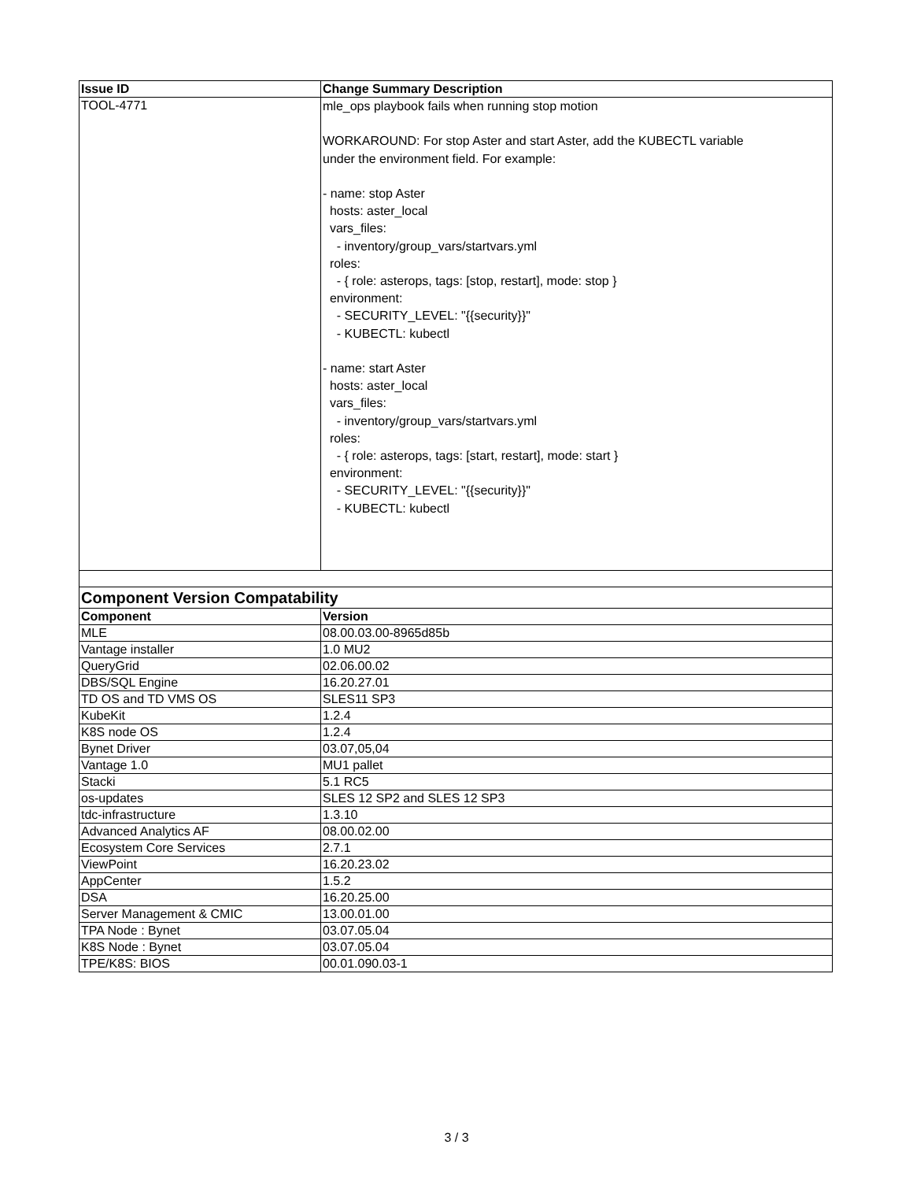| Issue ID | Change Summary Description |
| --- | --- |
| TOOL-4771 | mle_ops playbook fails when running stop motion WORKAROUND: For stop Aster and start Aster, add the KUBECTL variable under the environment field. For example: - name: stop Aster hosts: aster_local vars_files: - inventory/group_vars/startvars.yml roles: - { role: asterops, tags: [stop, restart], mode: stop } environment: - SECURITY_LEVEL: "{{security}}" - KUBECTL: kubectl - name: start Aster hosts: aster_local vars_files: - inventory/group_vars/startvars.yml roles: - { role: asterops, tags: [start, restart], mode: start } environment: - SECURITY_LEVEL: "{{security}}" - KUBECTL: kubectl |
| Component Version Compatability | |
| Component | Version |
| MLE | 08.00.03.00-8965d85b |
| Vantage installer | 1.0 MU2 |
| QueryGrid | 02.06.00.02 |
| DBS/SQL Engine | 16.20.27.01 |
| TD OS and TD VMS OS | SLES11 SP3 |
| KubeKit | 1.2.4 |
| K8S node OS | 1.2.4 |
| Bynet Driver | 03.07,05,04 |
| Vantage 1.0 | MU1 pallet |
| Stacki | 5.1 RC5 |
| os-updates | SLES 12 SP2 and SLES 12 SP3 |
| tdc-infrastructure | 1.3.10 |
| Advanced Analytics AF | 08.00.02.00 |
| Ecosystem Core Services | 2.7.1 |
| ViewPoint | 16.20.23.02 |
| AppCenter | 1.5.2 |
| DSA | 16.20.25.00 |
| Server Management & CMIC | 13.00.01.00 |
| TPA Node : Bynet | 03.07.05.04 |
| K8S Node : Bynet | 03.07.05.04 |
| TPE/K8S: BIOS | 00.01.090.03-1 |
3 / 3